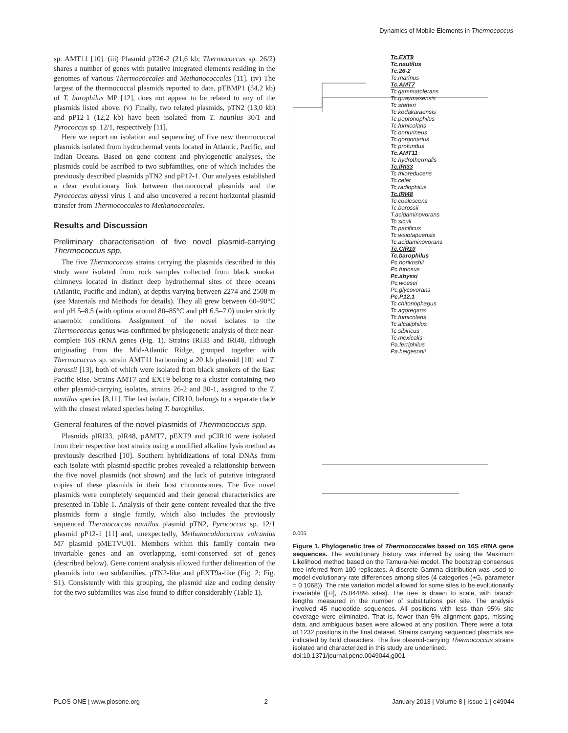Dynamics of Mobile Elements in Thermococcus
sp. AMT11 [10]. (iii) Plasmid pT26-2 (21,6 kb; Thermococcus sp. 26/2) shares a number of genes with putative integrated elements residing in the genomes of various Thermococcales and Methanococcales [11]. (iv) The largest of the thermococcal plasmids reported to date, pTBMP1 (54,2 kb) of T. barophilus MP [12], does not appear to be related to any of the plasmids listed above. (v) Finally, two related plasmids, pTN2 (13,0 kb) and pP12-1 (12,2 kb) have been isolated from T. nautilus 30/1 and Pyrococcus sp. 12/1, respectively [11].
Here we report on isolation and sequencing of five new thermococcal plasmids isolated from hydrothermal vents located in Atlantic, Pacific, and Indian Oceans. Based on gene content and phylogenetic analyses, the plasmids could be ascribed to two subfamilies, one of which includes the previously described plasmids pTN2 and pP12-1. Our analyses established a clear evolutionary link between thermococcal plasmids and the Pyrococcus abyssi virus 1 and also uncovered a recent horizontal plasmid transfer from Thermococcales to Methanococcales.
Results and Discussion
Preliminary characterisation of five novel plasmid-carrying Thermococcus spp.
The five Thermococcus strains carrying the plasmids described in this study were isolated from rock samples collected from black smoker chimneys located in distinct deep hydrothermal sites of three oceans (Atlantic, Pacific and Indian), at depths varying between 2274 and 2508 m (see Materials and Methods for details). They all grew between 60–90°C and pH 5–8.5 (with optima around 80–85°C and pH 6.5–7.0) under strictly anaerobic conditions. Assignment of the novel isolates to the Thermococcus genus was confirmed by phylogenetic analysis of their near-complete 16S rRNA genes (Fig. 1). Strains IRI33 and IRI48, although originating from the Mid-Atlantic Ridge, grouped together with Thermococcus sp. strain AMT11 harbouring a 20 kb plasmid [10] and T. barossii [13], both of which were isolated from black smokers of the East Pacific Rise. Strains AMT7 and EXT9 belong to a cluster containing two other plasmid-carrying isolates, strains 26-2 and 30-1, assigned to the T. nautilus species [8,11]. The last isolate, CIR10, belongs to a separate clade with the closest related species being T. barophilus.
General features of the novel plasmids of Thermococcus spp.
Plasmids pIRI33, pIR48, pAMT7, pEXT9 and pCIR10 were isolated from their respective host strains using a modified alkaline lysis method as previously described [10]. Southern hybridizations of total DNAs from each isolate with plasmid-specific probes revealed a relationship between the five novel plasmids (not shown) and the lack of putative integrated copies of these plasmids in their host chromosomes. The five novel plasmids were completely sequenced and their general characteristics are presented in Table 1. Analysis of their gene content revealed that the five plasmids form a single family, which also includes the previously sequenced Thermococcus nautilus plasmid pTN2, Pyrococcus sp. 12/1 plasmid pP12-1 [11] and, unexpectedly, Methanocaldococcus vulcanius M7 plasmid pMETVU01. Members within this family contain two invariable genes and an overlapping, semi-conserved set of genes (described below). Gene content analysis allowed further delineation of the plasmids into two subfamilies, pTN2-like and pEXT9a-like (Fig. 2; Fig. S1). Consistently with this grouping, the plasmid size and coding density for the two subfamilies was also found to differ considerably (Table 1).
Tc.EXT9
Tc.nautilus
Tc.26-2
Tc.marinus
Tc.AMT7
Tc.gammatolerans
Tc.guaymasensis
Tc.stetteri
Tc.kodakaraensis
Tc.peptonophilus
Tc.fumicolans
Tc.onnurineus
Tc.gorgonarius
Tc.profundus
Tc.AMT11
Tc.hydrothermalis
Tc.IRI33
Tc.thioreducens
Tc.celer
Tc.radiophilus
Tc.IRI48
Tc.coalescens
Tc.barossii
T.acidaminovorans
Tc.siculi
Tc.pacificus
Tc.waiotapuensis
Tc.acidaminovorans
Tc.CIR10
Tc.barophilus
Pc.horikoshii
Pc.furiosus
Pc.abyssi
Pc.woesei
Pc.glycovorans
Pc.P12.1
Tc.chitonophagus
Tc.aggregans
Tc.fumicolans
Tc.alcaliphilus
Tc.sibiricus
Tc.mexicalis
Pa.ferriphilus
Pa.helgesonii
0.005
Figure 1. Phylogenetic tree of Thermococcales based on 16S rRNA gene sequences. The evolutionary history was inferred by using the Maximum Likelihood method based on the Tamura-Nei model. The bootstrap consensus tree inferred from 100 replicates. A discrete Gamma distribution was used to model evolutionary rate differences among sites (4 categories (+G, parameter = 0.1068)). The rate variation model allowed for some sites to be evolutionarily invariable ([+I], 75.0448% sites). The tree is drawn to scale, with branch lengths measured in the number of substitutions per site. The analysis involved 45 nucleotide sequences. All positions with less than 95% site coverage were eliminated. That is, fewer than 5% alignment gaps, missing data, and ambiguous bases were allowed at any position. There were a total of 1232 positions in the final dataset. Strains carrying sequenced plasmids are indicated by bold characters. The five plasmid-carrying Thermococcus strains isolated and characterized in this study are underlined.
doi:10.1371/journal.pone.0049044.g001
PLOS ONE | www.plosone.org 2 January 2013 | Volume 8 | Issue 1 | e49044